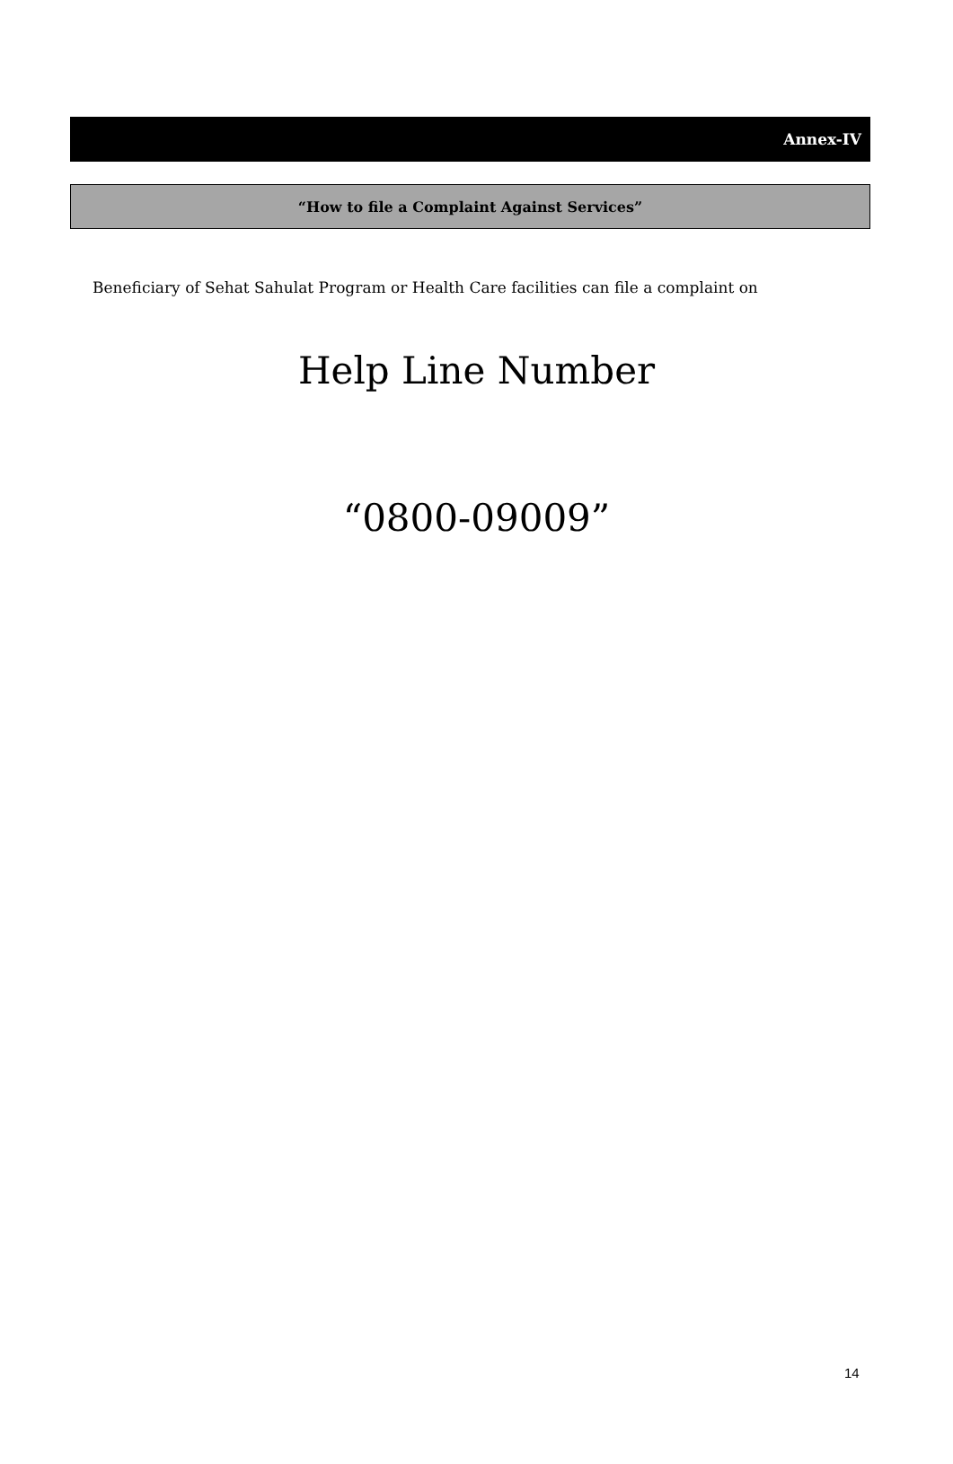Annex-IV
“How to file a Complaint Against Services”
Beneficiary of Sehat Sahulat Program or Health Care facilities can file a complaint on
Help Line Number
“0800-09009”
14